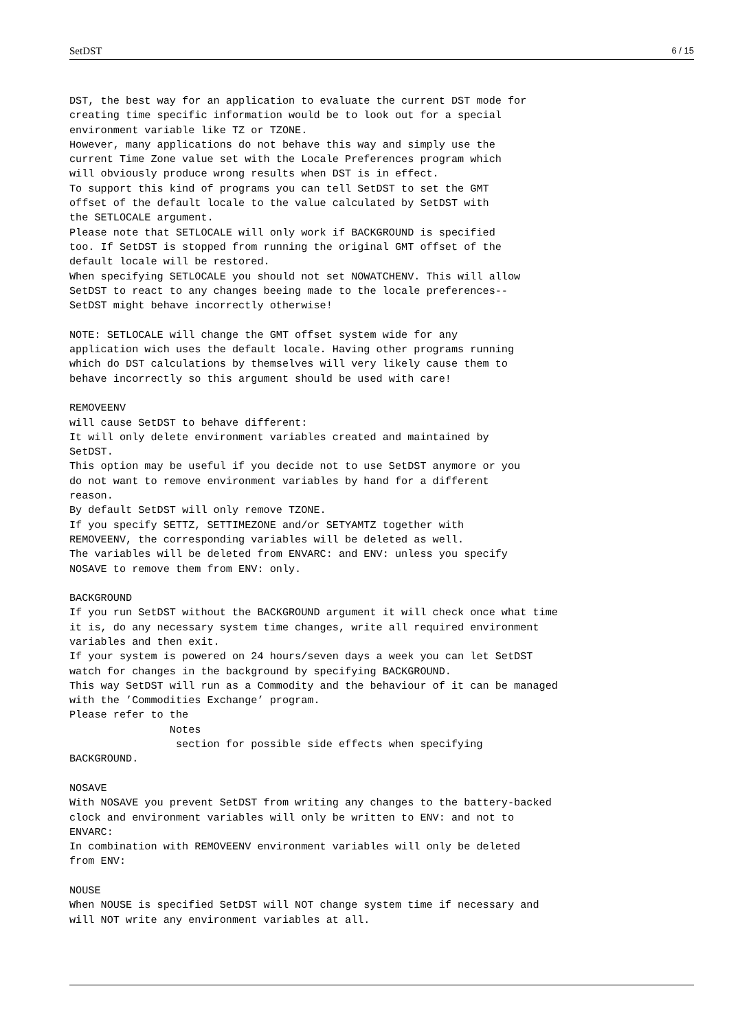SetDST 6 / 15
DST, the best way for an application to evaluate the current DST mode for
creating time specific information would be to look out for a special
environment variable like TZ or TZONE.
However, many applications do not behave this way and simply use the
current Time Zone value set with the Locale Preferences program which
will obviously produce wrong results when DST is in effect.
To support this kind of programs you can tell SetDST to set the GMT
offset of the default locale to the value calculated by SetDST with
the SETLOCALE argument.
Please note that SETLOCALE will only work if BACKGROUND is specified
too. If SetDST is stopped from running the original GMT offset of the
default locale will be restored.
When specifying SETLOCALE you should not set NOWATCHENV. This will allow
SetDST to react to any changes beeing made to the locale preferences--
SetDST might behave incorrectly otherwise!

NOTE: SETLOCALE will change the GMT offset system wide for any
application wich uses the default locale. Having other programs running
which do DST calculations by themselves will very likely cause them to
behave incorrectly so this argument should be used with care!

REMOVEENV
will cause SetDST to behave different:
It will only delete environment variables created and maintained by
SetDST.
This option may be useful if you decide not to use SetDST anymore or you
do not want to remove environment variables by hand for a different
reason.
By default SetDST will only remove TZONE.
If you specify SETTZ, SETTIMEZONE and/or SETYAMTZ together with
REMOVEENV, the corresponding variables will be deleted as well.
The variables will be deleted from ENVARC: and ENV: unless you specify
NOSAVE to remove them from ENV: only.

BACKGROUND
If you run SetDST without the BACKGROUND argument it will check once what time
it is, do any necessary system time changes, write all required environment
variables and then exit.
If your system is powered on 24 hours/seven days a week you can let SetDST
watch for changes in the background by specifying BACKGROUND.
This way SetDST will run as a Commodity and the behaviour of it can be managed
with the ’Commodities Exchange’ program.
Please refer to the
                Notes
                 section for possible side effects when specifying
BACKGROUND.

NOSAVE
With NOSAVE you prevent SetDST from writing any changes to the battery-backed
clock and environment variables will only be written to ENV: and not to
ENVARC:
In combination with REMOVEENV environment variables will only be deleted
from ENV:

NOUSE
When NOUSE is specified SetDST will NOT change system time if necessary and
will NOT write any environment variables at all.